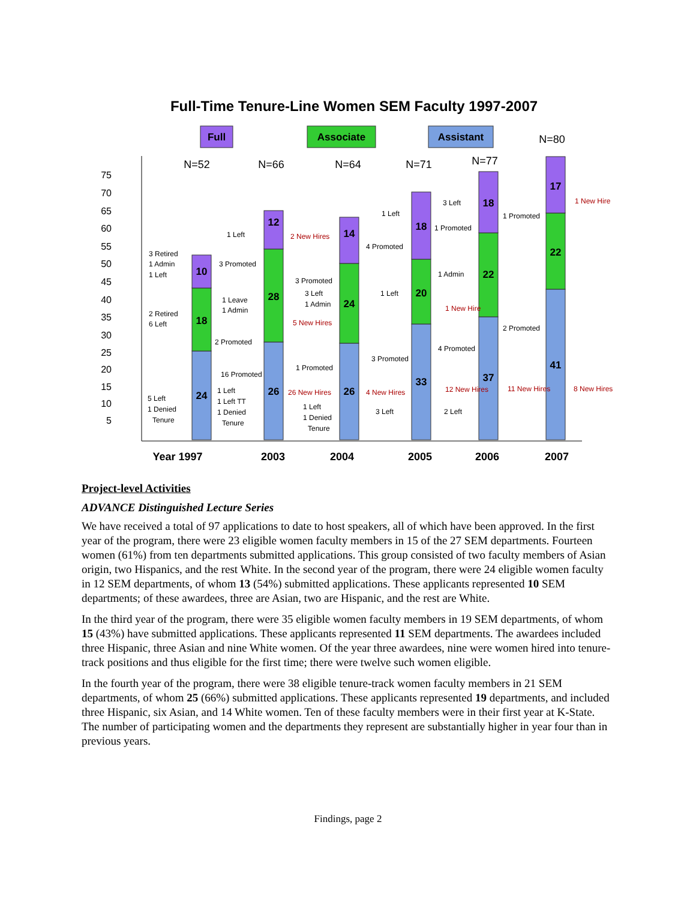Full-Time Tenure-Line Women SEM Faculty 1997-2007
Full
Associate
Assistant
N=80
75
70
65
60
55
50
45
40
35
30
25
20
15
10
5
N=52
N=66
N=64
N=71
N=77
24
18
10
26
28
12
26
24
14
33
20
18
37
22
18
41
22
17
3 Retired
1 Admin
1 Left
2 Retired
6 Left
5 Left
1 Denied
Tenure
3 Promoted
1 Leave
1 Admin
2 Promoted
16 Promoted
1 Left
1 Left TT
1 Denied
Tenure
1 Left
2 New Hires
3 Promoted
3 Left
1 Admin
5 New Hires
1 Promoted
26 New Hires
1 Left
1 Denied
Tenure
4 Promoted
1 Left
1 Left
3 Promoted
4 New Hires
3 Left
3 Left
1 Promoted
1 Admin
1 New Hire
4 Promoted
12 New Hires
2 Left
1 Promoted
2 Promoted
11 New Hires
1 New Hire
8 New Hires
Year 1997
2003
2004
2005
2006
2007
Project-level Activities
ADVANCE Distinguished Lecture Series
We have received a total of 97 applications to date to host speakers, all of which have been approved. In the first year of the program, there were 23 eligible women faculty members in 15 of the 27 SEM departments. Fourteen women (61%) from ten departments submitted applications. This group consisted of two faculty members of Asian origin, two Hispanics, and the rest White. In the second year of the program, there were 24 eligible women faculty in 12 SEM departments, of whom 13 (54%) submitted applications. These applicants represented 10 SEM departments; of these awardees, three are Asian, two are Hispanic, and the rest are White.
In the third year of the program, there were 35 eligible women faculty members in 19 SEM departments, of whom 15 (43%) have submitted applications. These applicants represented 11 SEM departments. The awardees included three Hispanic, three Asian and nine White women. Of the year three awardees, nine were women hired into tenure-track positions and thus eligible for the first time; there were twelve such women eligible.
In the fourth year of the program, there were 38 eligible tenure-track women faculty members in 21 SEM departments, of whom 25 (66%) submitted applications. These applicants represented 19 departments, and included three Hispanic, six Asian, and 14 White women. Ten of these faculty members were in their first year at K-State. The number of participating women and the departments they represent are substantially higher in year four than in previous years.
Findings, page 2